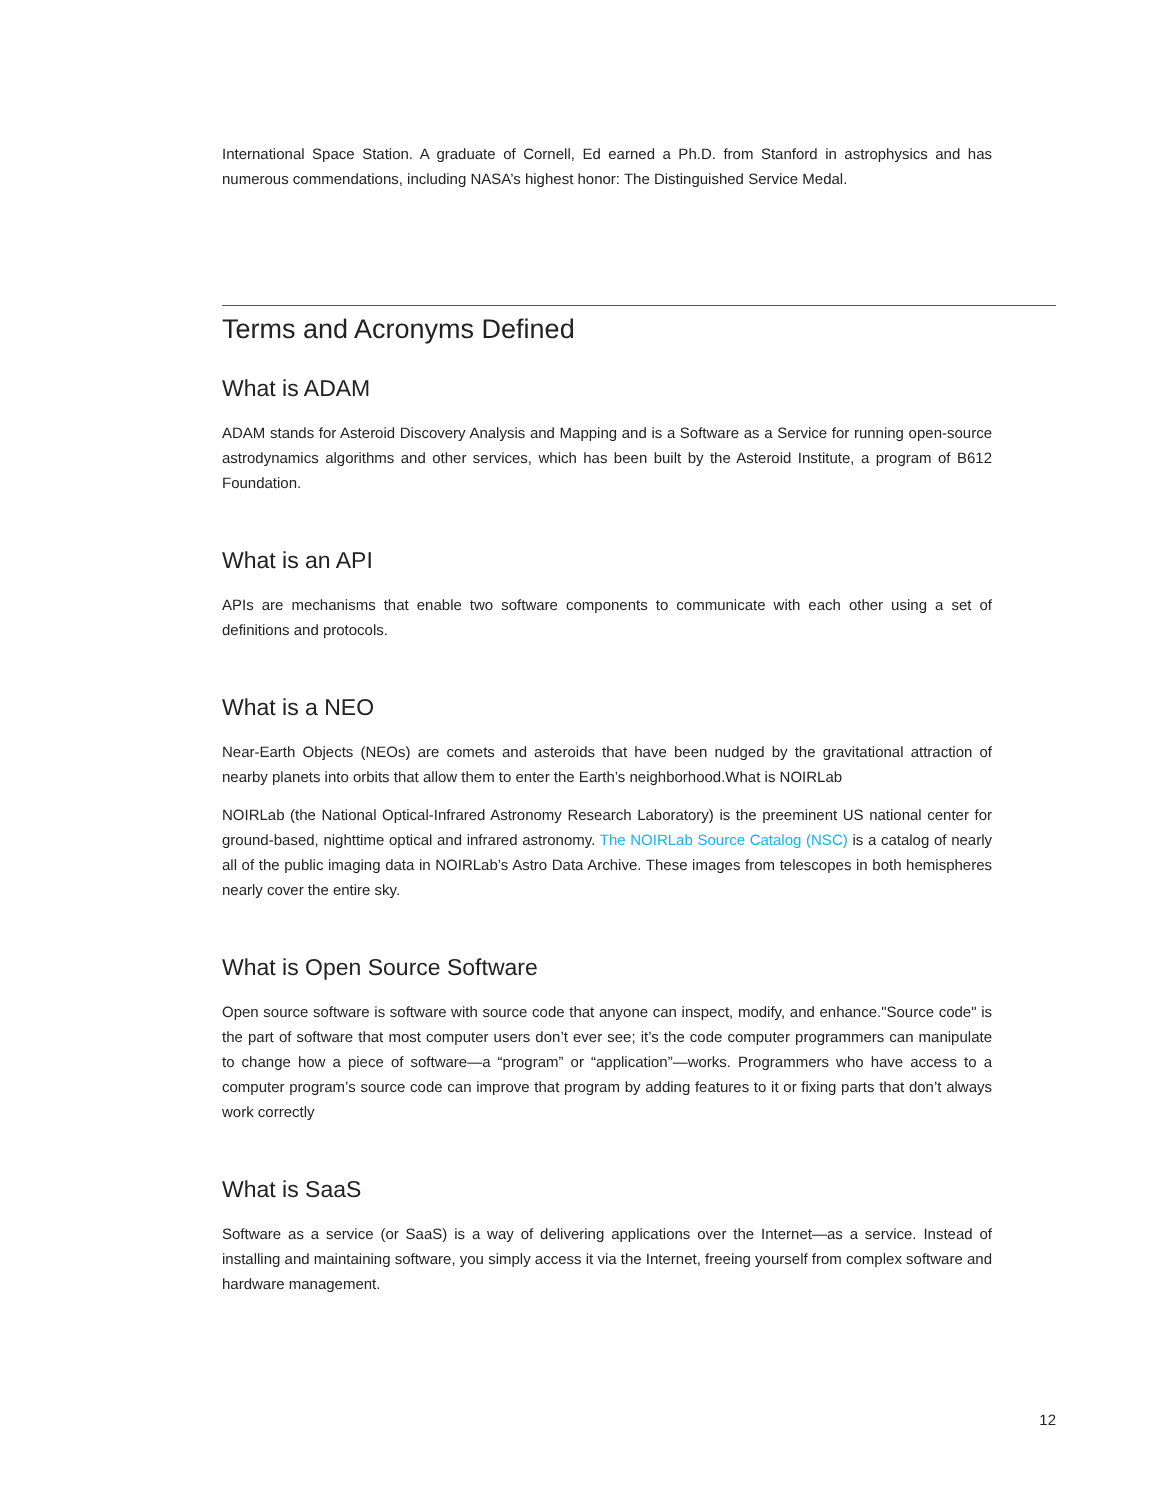International Space Station. A graduate of Cornell, Ed earned a Ph.D. from Stanford in astrophysics and has numerous commendations, including NASA’s highest honor: The Distinguished Service Medal.
Terms and Acronyms Defined
What is ADAM
ADAM stands for Asteroid Discovery Analysis and Mapping and is a Software as a Service for running open-source astrodynamics algorithms and other services, which has been built by the Asteroid Institute, a program of B612 Foundation.
What is an API
APIs are mechanisms that enable two software components to communicate with each other using a set of definitions and protocols.
What is a NEO
Near-Earth Objects (NEOs) are comets and asteroids that have been nudged by the gravitational attraction of nearby planets into orbits that allow them to enter the Earth’s neighborhood.What is NOIRLab
NOIRLab (the National Optical-Infrared Astronomy Research Laboratory) is the preeminent US national center for ground-based, nighttime optical and infrared astronomy. The NOIRLab Source Catalog (NSC) is a catalog of nearly all of the public imaging data in NOIRLab’s Astro Data Archive. These images from telescopes in both hemispheres nearly cover the entire sky.
What is Open Source Software
Open source software is software with source code that anyone can inspect, modify, and enhance."Source code" is the part of software that most computer users don’t ever see; it’s the code computer programmers can manipulate to change how a piece of software—a “program” or “application”—works. Programmers who have access to a computer program’s source code can improve that program by adding features to it or fixing parts that don’t always work correctly
What is SaaS
Software as a service (or SaaS) is a way of delivering applications over the Internet—as a service. Instead of installing and maintaining software, you simply access it via the Internet, freeing yourself from complex software and hardware management.
12